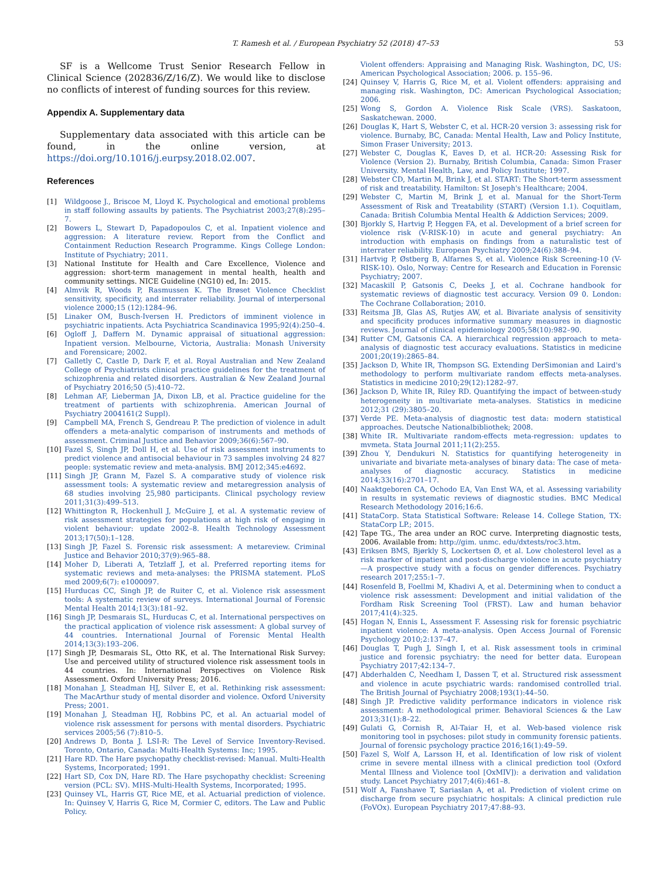T. Ramesh et al. / European Psychiatry 52 (2018) 47–53 53
SF is a Wellcome Trust Senior Research Fellow in Clinical Science (202836/Z/16/Z). We would like to disclose no conflicts of interest of funding sources for this review.
Appendix A. Supplementary data
Supplementary data associated with this article can be found, in the online version, at https://doi.org/10.1016/j.eurpsy.2018.02.007.
References
[1] Wildgoose J., Briscoe M, Lloyd K. Psychological and emotional problems in staff following assaults by patients. The Psychiatrist 2003;27(8):295–7.
[2] Bowers L, Stewart D, Papadopoulos C, et al. Inpatient violence and aggression: A literature review. Report from the Conflict and Containment Reduction Research Programme. Kings College London: Institute of Psychiatry; 2011.
[3] National Institute for Health and Care Excellence, Violence and aggression: short-term management in mental health, health and community settings. NICE Guideline (NG10) ed, In: 2015.
[4] Almvik R, Woods P, Rasmussen K. The Brøset Violence Checklist sensitivity, specificity, and interrater reliability. Journal of interpersonal violence 2000;15 (12):1284–96.
[5] Linaker OM, Busch-Iversen H. Predictors of imminent violence in psychiatric inpatients. Acta Psychiatrica Scandinavica 1995;92(4):250–4.
[6] Ogloff J, Daffern M. Dynamic appraisal of situational aggression: Inpatient version. Melbourne, Victoria, Australia: Monash University and Forensicare; 2002.
[7] Galletly C, Castle D, Dark F, et al. Royal Australian and New Zealand College of Psychiatrists clinical practice guidelines for the treatment of schizophrenia and related disorders. Australian & New Zealand Journal of Psychiatry 2016;50 (5):410–72.
[8] Lehman AF, Lieberman JA, Dixon LB, et al. Practice guideline for the treatment of partients with schizophrenia. American Journal of Psychiatry 2004161(2 Suppl).
[9] Campbell MA, French S, Gendreau P. The prediction of violence in adult offenders a meta-analytic comparison of instruments and methods of assessment. Criminal Justice and Behavior 2009;36(6):567–90.
[10] Fazel S, Singh JP, Doll H, et al. Use of risk assessment instruments to predict violence and antisocial behaviour in 73 samples involving 24 827 people: systematic review and meta-analysis. BMJ 2012;345:e4692.
[11] Singh JP, Grann M, Fazel S. A comparative study of violence risk assessment tools: A systematic review and metaregression analysis of 68 studies involving 25,980 participants. Clinical psychology review 2011;31(3):499–513.
[12] Whittington R, Hockenhull J, McGuire J, et al. A systematic review of risk assessment strategies for populations at high risk of engaging in violent behaviour: update 2002–8. Health Technology Assessment 2013;17(50):1–128.
[13] Singh JP, Fazel S. Forensic risk assessment: A metareview. Criminal Justice and Behavior 2010;37(9):965–88.
[14] Moher D, Liberati A, Tetzlaff J, et al. Preferred reporting items for systematic reviews and meta-analyses: the PRISMA statement. PLoS med 2009;6(7): e1000097.
[15] Hurducas CC, Singh JP, de Ruiter C, et al. Violence risk assessment tools: A systematic review of surveys. International Journal of Forensic Mental Health 2014;13(3):181–92.
[16] Singh JP, Desmarais SL, Hurducas C, et al. International perspectives on the practical application of violence risk assessment: A global survey of 44 countries. International Journal of Forensic Mental Health 2014;13(3):193–206.
[17] Singh JP, Desmarais SL, Otto RK, et al. The International Risk Survey: Use and perceived utility of structured violence risk assessment tools in 44 countries. In: International Perspectives on Violence Risk Assessment. Oxford University Press; 2016.
[18] Monahan J, Steadman HJ, Silver E, et al. Rethinking risk assessment: The MacArthur study of mental disorder and violence. Oxford University Press; 2001.
[19] Monahan J, Steadman HJ, Robbins PC, et al. An actuarial model of violence risk assessment for persons with mental disorders. Psychiatric services 2005;56 (7):810–5.
[20] Andrews D, Bonta J. LSI-R: The Level of Service Inventory-Revised. Toronto, Ontario, Canada: Multi-Health Systems: Inc; 1995.
[21] Hare RD. The Hare psychopathy checklist-revised: Manual. Multi-Health Systems, Incorporated; 1991.
[22] Hart SD, Cox DN, Hare RD. The Hare psychopathy checklist: Screening version (PCL: SV). MHS-Multi-Health Systems, Incorporated; 1995.
[23] Quinsey VL, Harris GT, Rice ME, et al. Actuarial prediction of violence. In: Quinsey V, Harris G, Rice M, Cormier C, editors. The Law and Public Policy.
Violent offenders: Appraising and Managing Risk. Washington, DC, US: American Psychological Association; 2006. p. 155–96.
[24] Quinsey V, Harris G, Rice M, et al. Violent offenders: appraising and managing risk. Washington, DC: American Psychological Association; 2006.
[25] Wong S, Gordon A. Violence Risk Scale (VRS). Saskatoon, Saskatchewan. 2000.
[26] Douglas K, Hart S, Webster C, et al. HCR-20 version 3: assessing risk for violence. Burnaby, BC, Canada: Mental Health, Law and Policy Institute, Simon Fraser University; 2013.
[27] Webster C, Douglas K, Eaves D, et al. HCR-20: Assessing Risk for Violence (Version 2). Burnaby, British Columbia, Canada: Simon Fraser University. Mental Health, Law, and Policy Institute; 1997.
[28] Webster CD, Martin M, Brink J, et al. START: The Short-term assessment of risk and treatability. Hamilton: St Joseph's Healthcare; 2004.
[29] Webster C, Martin M, Brink J, et al. Manual for the Short-Term Assessment of Risk and Treatability (START) (Version 1.1). Coquitlam, Canada: British Columbia Mental Health & Addiction Services; 2009.
[30] Bjorkly S, Hartvig P, Heggen FA, et al. Development of a brief screen for violence risk (V-RISK-10) in acute and general psychiatry: An introduction with emphasis on findings from a naturalistic test of interrater reliability. European Psychiatry 2009;24(6):388–94.
[31] Hartvig P, Østberg B, Alfarnes S, et al. Violence Risk Screening-10 (V-RISK-10). Oslo, Norway: Centre for Research and Education in Forensic Psychiatry; 2007.
[32] Macaskill P, Gatsonis C, Deeks J, et al. Cochrane handbook for systematic reviews of diagnostic test accuracy. Version 09 0. London: The Cochrane Collaboration; 2010.
[33] Reitsma JB, Glas AS, Rutjes AW, et al. Bivariate analysis of sensitivity and specificity produces informative summary measures in diagnostic reviews. Journal of clinical epidemiology 2005;58(10):982–90.
[34] Rutter CM, Gatsonis CA. A hierarchical regression approach to meta-analysis of diagnostic test accuracy evaluations. Statistics in medicine 2001;20(19):2865–84.
[35] Jackson D, White IR, Thompson SG. Extending DerSimonian and Laird's methodology to perform multivariate random effects meta-analyses. Statistics in medicine 2010;29(12):1282–97.
[36] Jackson D, White IR, Riley RD. Quantifying the impact of between-study heterogeneity in multivariate meta-analyses. Statistics in medicine 2012;31 (29):3805–20.
[37] Verde PE. Meta-analysis of diagnostic test data: modern statistical approaches. Deutsche Nationalbibliothek; 2008.
[38] White IR. Multivariate random-effects meta-regression: updates to mvmeta. Stata Journal 2011;11(2):255.
[39] Zhou Y, Dendukuri N. Statistics for quantifying heterogeneity in univariate and bivariate meta-analyses of binary data: The case of meta-analyses of diagnostic accuracy. Statistics in medicine 2014;33(16):2701–17.
[40] Naaktgeboren CA, Ochodo EA, Van Enst WA, et al. Assessing variability in results in systematic reviews of diagnostic studies. BMC Medical Research Methodology 2016;16:6.
[41] StataCorp. Stata Statistical Software: Release 14. College Station, TX: StataCorp LP.; 2015.
[42] Tape TG., The area under an ROC curve. Interpreting diagnostic tests, 2006. Available from: http://gim. unmc. edu/dxtests/roc3.htm.
[43] Eriksen BMS, Bjørkly S, Lockertsen Ø, et al. Low cholesterol level as a risk marker of inpatient and post-discharge violence in acute psychiatry—A prospective study with a focus on gender differences. Psychiatry research 2017;255:1–7.
[44] Rosenfeld B, Foellmi M, Khadivi A, et al. Determining when to conduct a violence risk assessment: Development and initial validation of the Fordham Risk Screening Tool (FRST). Law and human behavior 2017;41(4):325.
[45] Hogan N, Ennis L, Assessment F. Assessing risk for forensic psychiatric inpatient violence: A meta-analysis. Open Access Journal of Forensic Psychology 2010;2:137–47.
[46] Douglas T, Pugh J, Singh I, et al. Risk assessment tools in criminal justice and forensic psychiatry: the need for better data. European Psychiatry 2017;42:134–7.
[47] Abderhalden C, Needham I, Dassen T, et al. Structured risk assessment and violence in acute psychiatric wards: randomised controlled trial. The British Journal of Psychiatry 2008;193(1):44–50.
[48] Singh JP. Predictive validity performance indicators in violence risk assessment: A methodological primer. Behavioral Sciences & the Law 2013;31(1):8–22.
[49] Gulati G, Cornish R, Al-Taiar H, et al. Web-based violence risk monitoring tool in psychoses: pilot study in community forensic patients. Journal of forensic psychology practice 2016;16(1):49–59.
[50] Fazel S, Wolf A, Larsson H, et al. Identification of low risk of violent crime in severe mental illness with a clinical prediction tool (Oxford Mental Illness and Violence tool [OxMIV]): a derivation and validation study. Lancet Psychiatry 2017;4(6):461–8.
[51] Wolf A, Fanshawe T, Sariaslan A, et al. Prediction of violent crime on discharge from secure psychiatric hospitals: A clinical prediction rule (FoVOx). European Psychiatry 2017;47:88–93.